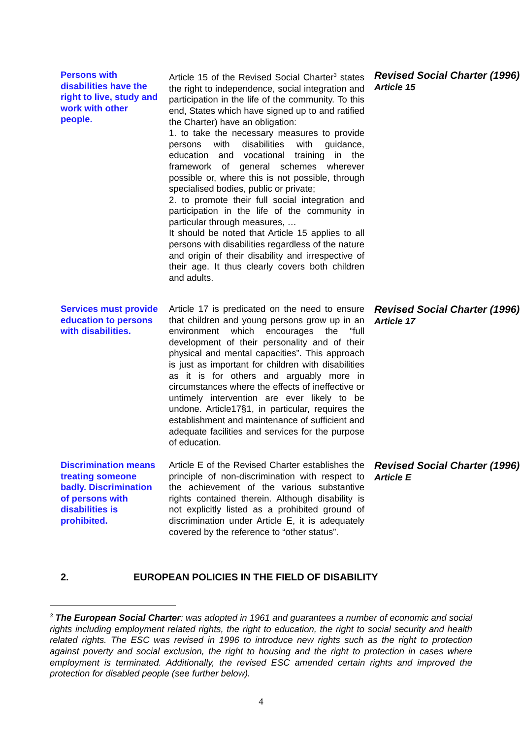Persons with disabilities have the right to live, study and work with other people.
Article 15 of the Revised Social Charter<sup>3</sup> states the right to independence, social integration and participation in the life of the community. To this end, States which have signed up to and ratified the Charter) have an obligation:
1. to take the necessary measures to provide persons with disabilities with guidance, education and vocational training in the framework of general schemes wherever possible or, where this is not possible, through specialised bodies, public or private;
2. to promote their full social integration and participation in the life of the community in particular through measures, …
It should be noted that Article 15 applies to all persons with disabilities regardless of the nature and origin of their disability and irrespective of their age. It thus clearly covers both children and adults.
Revised Social Charter (1996)
Article 15
Services must provide education to persons with disabilities.
Article 17 is predicated on the need to ensure that children and young persons grow up in an environment which encourages the “full development of their personality and of their physical and mental capacities”. This approach is just as important for children with disabilities as it is for others and arguably more in circumstances where the effects of ineffective or untimely intervention are ever likely to be undone. Article17§1, in particular, requires the establishment and maintenance of sufficient and adequate facilities and services for the purpose of education.
Revised Social Charter (1996)
Article 17
Discrimination means treating someone badly. Discrimination of persons with disabilities is prohibited.
Article E of the Revised Charter establishes the principle of non-discrimination with respect to the achievement of the various substantive rights contained therein. Although disability is not explicitly listed as a prohibited ground of discrimination under Article E, it is adequately covered by the reference to “other status”.
Revised Social Charter (1996)
Article E
2. EUROPEAN POLICIES IN THE FIELD OF DISABILITY
<sup>3</sup> The European Social Charter: was adopted in 1961 and guarantees a number of economic and social rights including employment related rights, the right to education, the right to social security and health related rights. The ESC was revised in 1996 to introduce new rights such as the right to protection against poverty and social exclusion, the right to housing and the right to protection in cases where employment is terminated. Additionally, the revised ESC amended certain rights and improved the protection for disabled people (see further below).
4